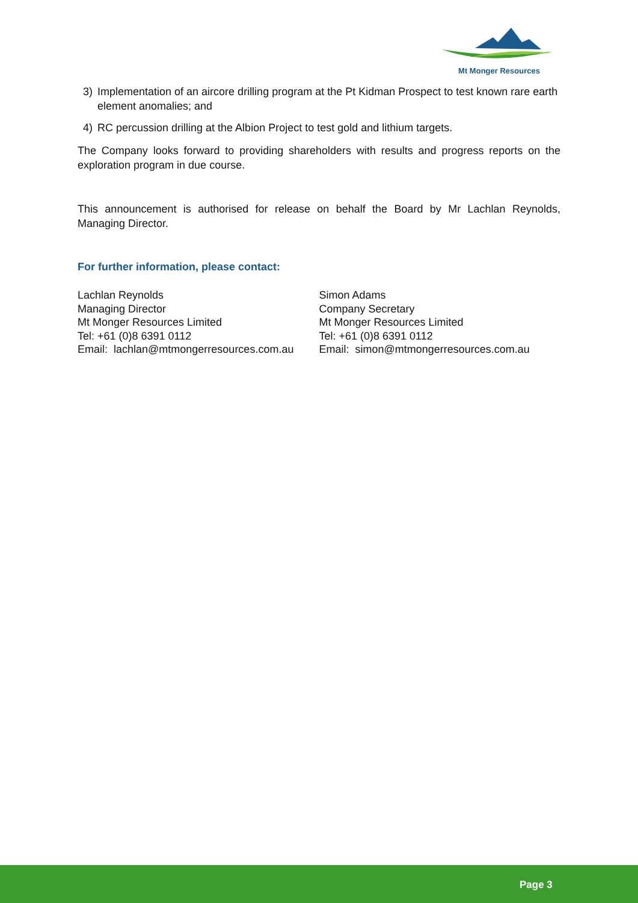Mt Monger Resources
3) Implementation of an aircore drilling program at the Pt Kidman Prospect to test known rare earth element anomalies; and
4) RC percussion drilling at the Albion Project to test gold and lithium targets.
The Company looks forward to providing shareholders with results and progress reports on the exploration program in due course.
This announcement is authorised for release on behalf the Board by Mr Lachlan Reynolds, Managing Director.
For further information, please contact:
Lachlan Reynolds
Managing Director
Mt Monger Resources Limited
Tel: +61 (0)8 6391 0112
Email: lachlan@mtmongerresources.com.au
Simon Adams
Company Secretary
Mt Monger Resources Limited
Tel: +61 (0)8 6391 0112
Email: simon@mtmongerresources.com.au
Page 3